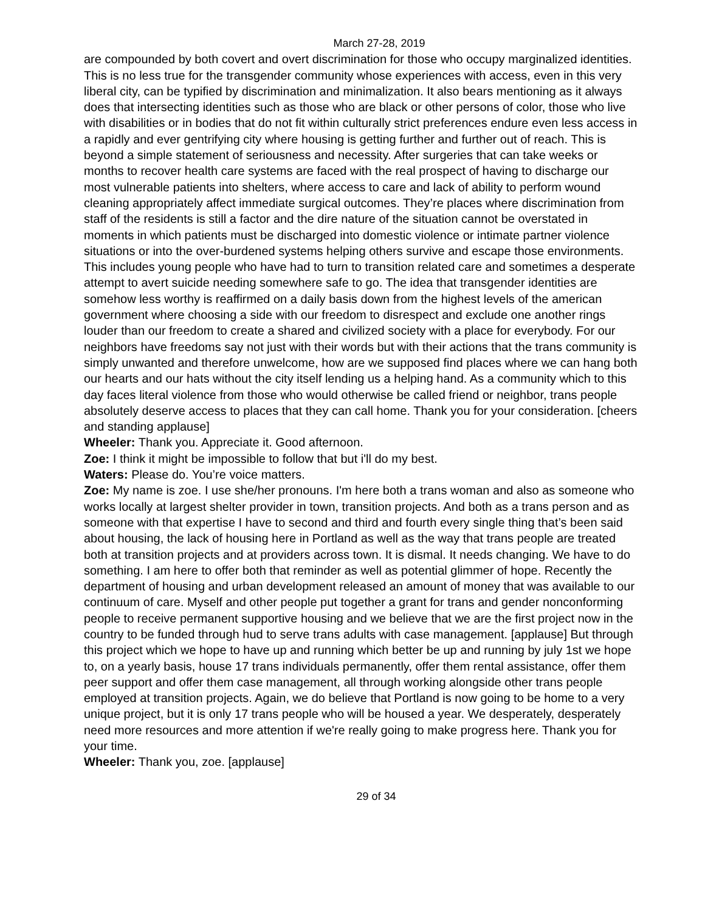March 27-28, 2019
are compounded by both covert and overt discrimination for those who occupy marginalized identities. This is no less true for the transgender community whose experiences with access, even in this very liberal city, can be typified by discrimination and minimalization. It also bears mentioning as it always does that intersecting identities such as those who are black or other persons of color, those who live with disabilities or in bodies that do not fit within culturally strict preferences endure even less access in a rapidly and ever gentrifying city where housing is getting further and further out of reach. This is beyond a simple statement of seriousness and necessity. After surgeries that can take weeks or months to recover health care systems are faced with the real prospect of having to discharge our most vulnerable patients into shelters, where access to care and lack of ability to perform wound cleaning appropriately affect immediate surgical outcomes. They’re places where discrimination from staff of the residents is still a factor and the dire nature of the situation cannot be overstated in moments in which patients must be discharged into domestic violence or intimate partner violence situations or into the over-burdened systems helping others survive and escape those environments. This includes young people who have had to turn to transition related care and sometimes a desperate attempt to avert suicide needing somewhere safe to go. The idea that transgender identities are somehow less worthy is reaffirmed on a daily basis down from the highest levels of the american government where choosing a side with our freedom to disrespect and exclude one another rings louder than our freedom to create a shared and civilized society with a place for everybody. For our neighbors have freedoms say not just with their words but with their actions that the trans community is simply unwanted and therefore unwelcome, how are we supposed find places where we can hang both our hearts and our hats without the city itself lending us a helping hand. As a community which to this day faces literal violence from those who would otherwise be called friend or neighbor, trans people absolutely deserve access to places that they can call home. Thank you for your consideration. [cheers and standing applause]
Wheeler: Thank you. Appreciate it. Good afternoon.
Zoe: I think it might be impossible to follow that but i'll do my best.
Waters: Please do. You’re voice matters.
Zoe: My name is zoe. I use she/her pronouns. I'm here both a trans woman and also as someone who works locally at largest shelter provider in town, transition projects. And both as a trans person and as someone with that expertise I have to second and third and fourth every single thing that’s been said about housing, the lack of housing here in Portland as well as the way that trans people are treated both at transition projects and at providers across town. It is dismal. It needs changing. We have to do something. I am here to offer both that reminder as well as potential glimmer of hope. Recently the department of housing and urban development released an amount of money that was available to our continuum of care. Myself and other people put together a grant for trans and gender nonconforming people to receive permanent supportive housing and we believe that we are the first project now in the country to be funded through hud to serve trans adults with case management. [applause] But through this project which we hope to have up and running which better be up and running by july 1st we hope to, on a yearly basis, house 17 trans individuals permanently, offer them rental assistance, offer them peer support and offer them case management, all through working alongside other trans people employed at transition projects. Again, we do believe that Portland is now going to be home to a very unique project, but it is only 17 trans people who will be housed a year. We desperately, desperately need more resources and more attention if we're really going to make progress here. Thank you for your time.
Wheeler: Thank you, zoe. [applause]
29 of 34